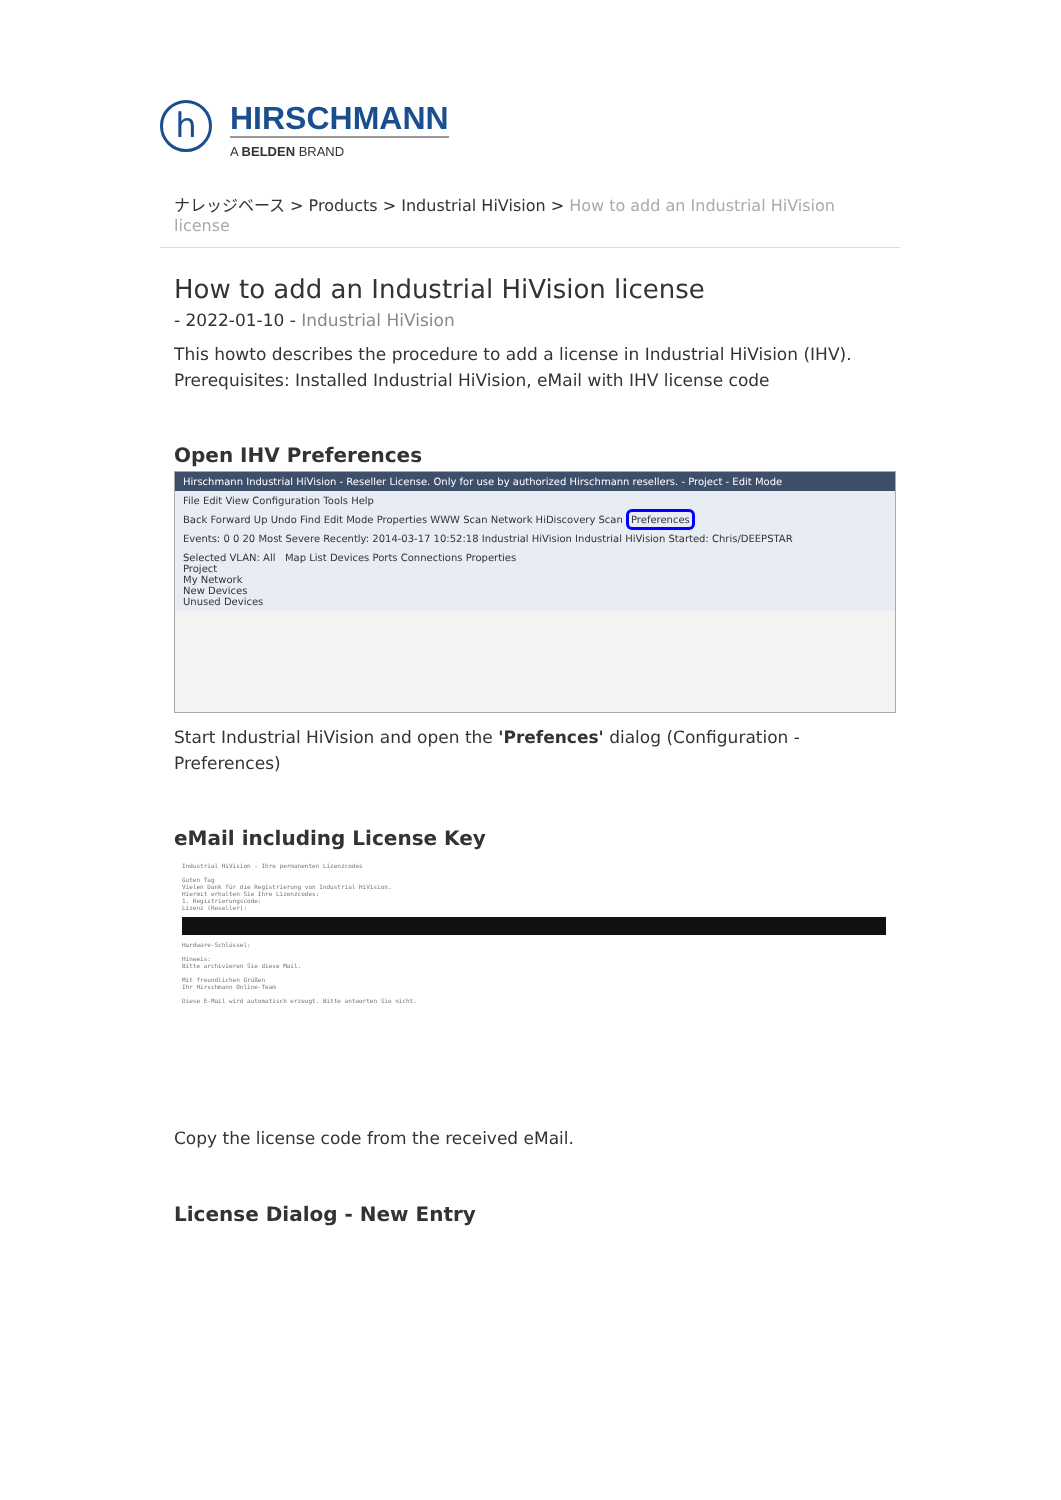h
HIRSCHMANN
A BELDEN BRAND
ナレッジベース > Products > Industrial HiVision > How to add an Industrial HiVision license
How to add an Industrial HiVision license
- 2022-01-10 - Industrial HiVision
This howto describes the procedure to add a license in Industrial HiVision (IHV).
Prerequisites: Installed Industrial HiVision, eMail with IHV license code
Open IHV Preferences
Hirschmann Industrial HiVision - Reseller License. Only for use by authorized Hirschmann resellers. - Project - Edit Mode
File Edit View Configuration Tools Help
Back Forward Up Undo Find Edit Mode Properties WWW Scan Network HiDiscovery Scan Preferences
Events: 0 0 20 Most Severe Recently: 2014-03-17 10:52:18 Industrial HiVision Industrial HiVision Started: Chris/DEEPSTAR
Selected VLAN: All Map List Devices Ports Connections Properties
Project
My Network
New Devices
Unused Devices
Start Industrial HiVision and open the 'Prefences' dialog (Configuration - Preferences)
eMail including License Key
Industrial HiVision - Ihre permanenten Lizenzcodes
Guten Tag
Vielen Dank für die Registrierung von Industrial HiVision.
Hiermit erhalten Sie Ihre Lizenzcodes:
1. Registrierungscode:
Lizenz (Reseller):
Hardware-Schlüssel:
Hinweis:
Bitte archivieren Sie diese Mail.
Mit freundlichen Grüßen
Ihr Hirschmann Online-Team
Diese E-Mail wird automatisch erzeugt. Bitte antworten Sie nicht.
Copy the license code from the received eMail.
License Dialog - New Entry